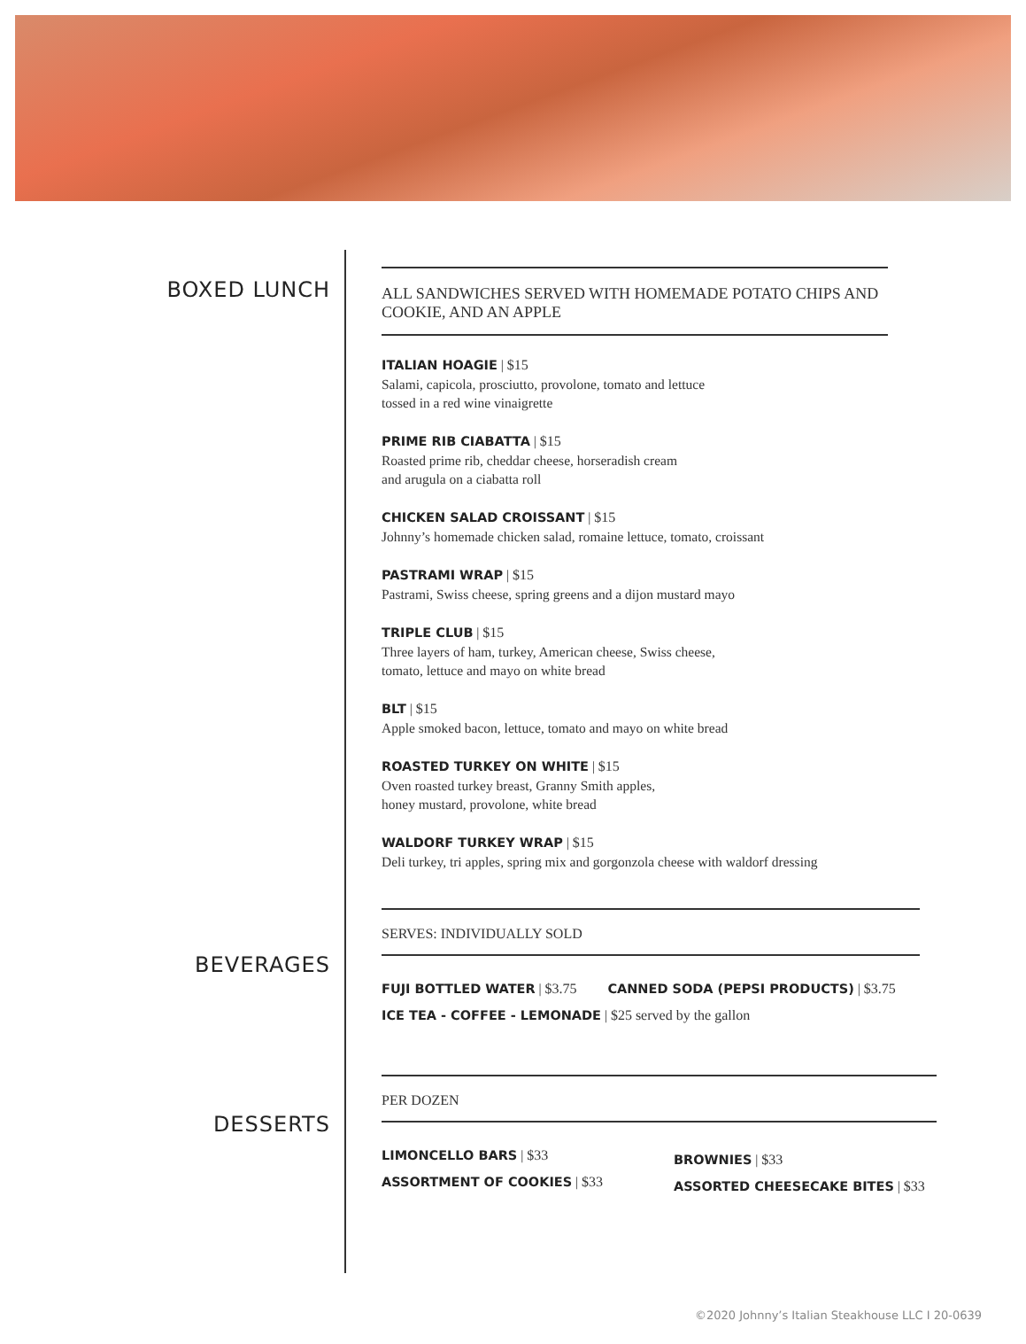BOXED LUNCH
BEVERAGES
DESSERTS
ALL SANDWICHES SERVED WITH HOMEMADE POTATO CHIPS AND COOKIE, AND AN APPLE
ITALIAN HOAGIE | $15
Salami, capicola, prosciutto, provolone, tomato and lettuce
tossed in a red wine vinaigrette
PRIME RIB CIABATTA | $15
Roasted prime rib, cheddar cheese, horseradish cream
and arugula on a ciabatta roll
CHICKEN SALAD CROISSANT | $15
Johnny’s homemade chicken salad, romaine lettuce, tomato, croissant
PASTRAMI WRAP | $15
Pastrami, Swiss cheese, spring greens and a dijon mustard mayo
TRIPLE CLUB | $15
Three layers of ham, turkey, American cheese, Swiss cheese,
tomato, lettuce and mayo on white bread
BLT | $15
Apple smoked bacon, lettuce, tomato and mayo on white bread
ROASTED TURKEY ON WHITE | $15
Oven roasted turkey breast, Granny Smith apples,
honey mustard, provolone, white bread
WALDORF TURKEY WRAP | $15
Deli turkey, tri apples, spring mix and gorgonzola cheese with waldorf dressing
SERVES: INDIVIDUALLY SOLD
FUJI BOTTLED WATER | $3.75 CANNED SODA (PEPSI PRODUCTS) | $3.75
ICE TEA - COFFEE - LEMONADE | $25 served by the gallon
PER DOZEN
LIMONCELLO BARS | $33
ASSORTMENT OF COOKIES | $33
BROWNIES | $33
ASSORTED CHEESECAKE BITES | $33
©2020 Johnny’s Italian Steakhouse LLC I 20-0639